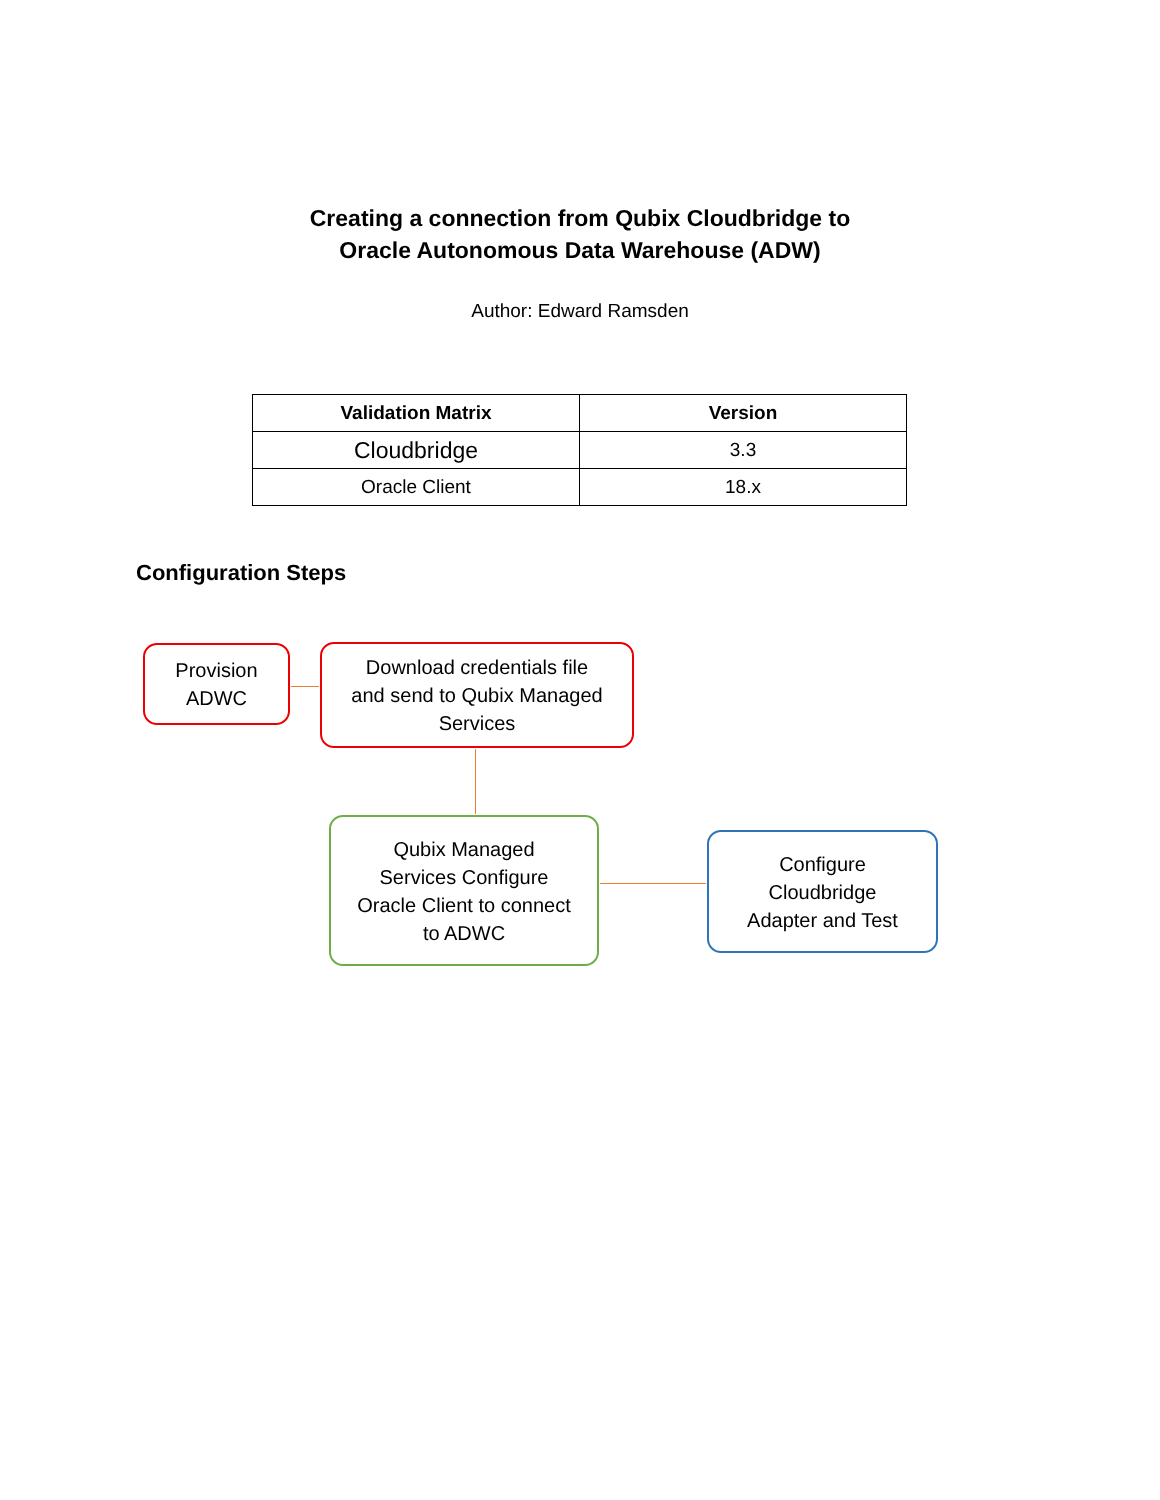Creating a connection from Qubix Cloudbridge to
Oracle Autonomous Data Warehouse (ADW)
Author: Edward Ramsden
| Validation Matrix | Version |
| --- | --- |
| Cloudbridge | 3.3 |
| Oracle Client | 18.x |
Configuration Steps
Provision
ADWC
Download credentials file
and send to Qubix Managed
Services
Qubix Managed
Services Configure
Oracle Client to connect
to ADWC
Configure
Cloudbridge
Adapter and Test